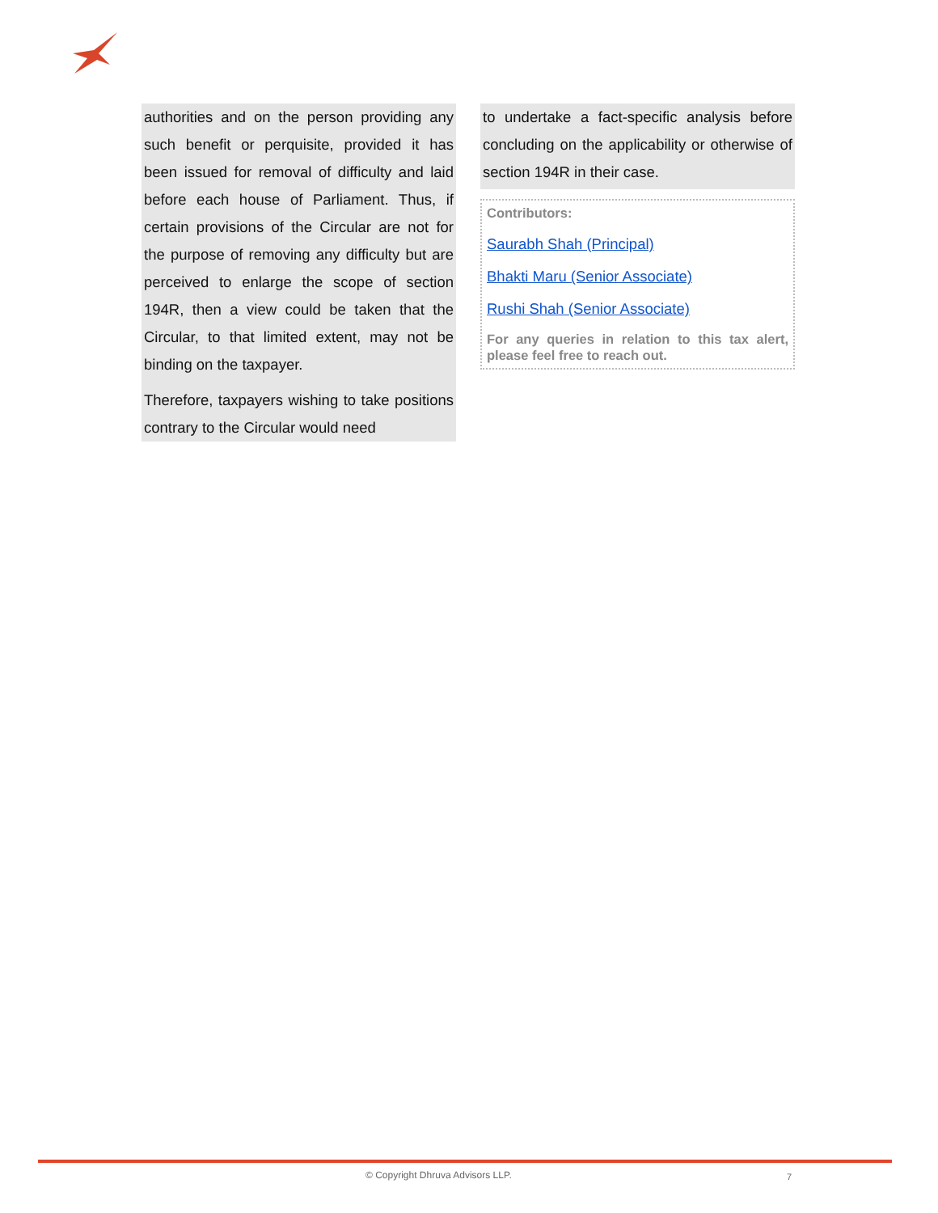authorities and on the person providing any such benefit or perquisite, provided it has been issued for removal of difficulty and laid before each house of Parliament. Thus, if certain provisions of the Circular are not for the purpose of removing any difficulty but are perceived to enlarge the scope of section 194R, then a view could be taken that the Circular, to that limited extent, may not be binding on the taxpayer.
Therefore, taxpayers wishing to take positions contrary to the Circular would need
to undertake a fact-specific analysis before concluding on the applicability or otherwise of section 194R in their case.
Contributors:
Saurabh Shah (Principal)
Bhakti Maru (Senior Associate)
Rushi Shah (Senior Associate)
For any queries in relation to this tax alert, please feel free to reach out.
© Copyright Dhruva Advisors LLP. 7